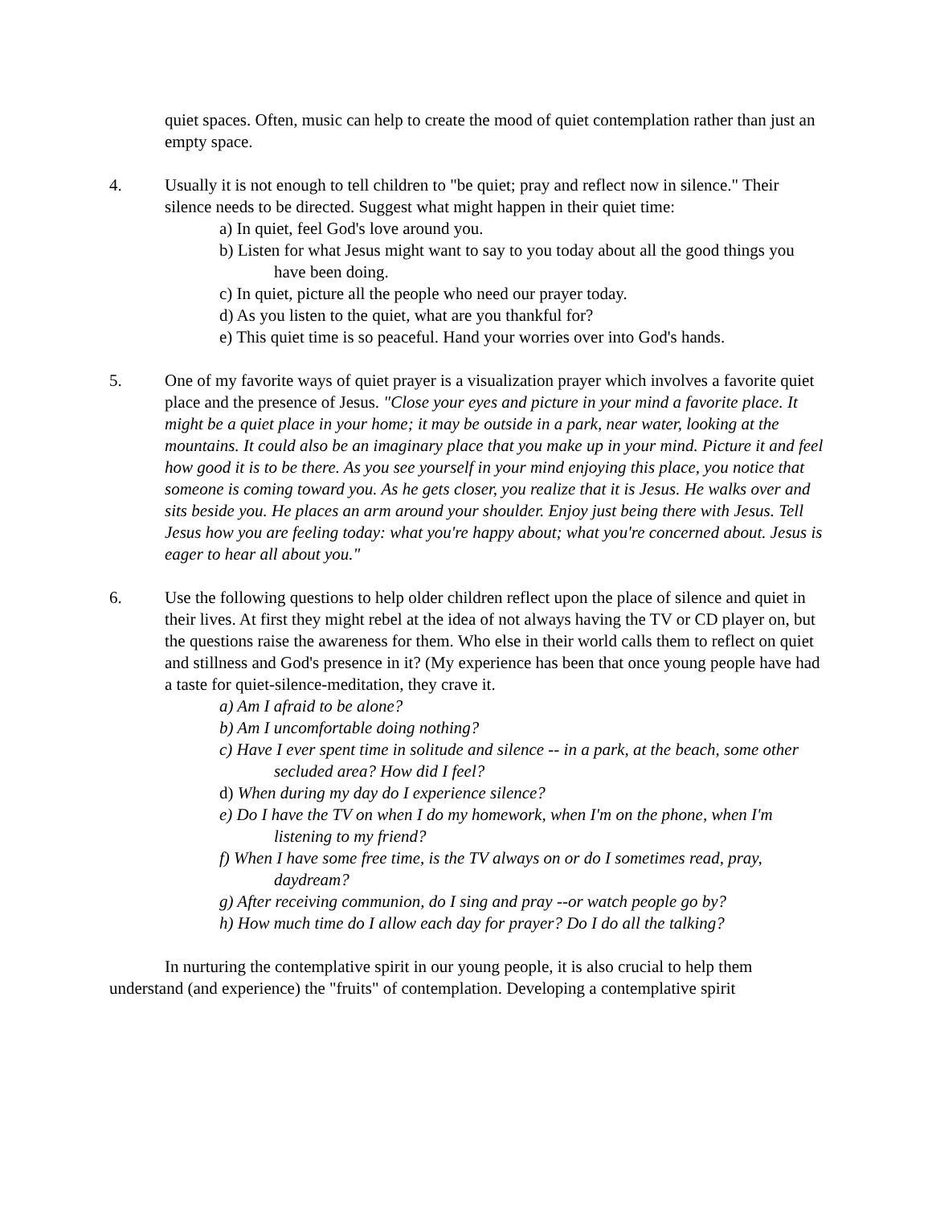quiet spaces. Often, music can help to create the mood of quiet contemplation rather than just an empty space.
4. Usually it is not enough to tell children to "be quiet; pray and reflect now in silence." Their silence needs to be directed. Suggest what might happen in their quiet time:
a) In quiet, feel God's love around you.
b) Listen for what Jesus might want to say to you today about all the good things you have been doing.
c) In quiet, picture all the people who need our prayer today.
d) As you listen to the quiet, what are you thankful for?
e) This quiet time is so peaceful. Hand your worries over into God's hands.
5. One of my favorite ways of quiet prayer is a visualization prayer which involves a favorite quiet place and the presence of Jesus. "Close your eyes and picture in your mind a favorite place. It might be a quiet place in your home; it may be outside in a park, near water, looking at the mountains. It could also be an imaginary place that you make up in your mind. Picture it and feel how good it is to be there. As you see yourself in your mind enjoying this place, you notice that someone is coming toward you. As he gets closer, you realize that it is Jesus. He walks over and sits beside you. He places an arm around your shoulder. Enjoy just being there with Jesus. Tell Jesus how you are feeling today: what you're happy about; what you're concerned about. Jesus is eager to hear all about you."
6. Use the following questions to help older children reflect upon the place of silence and quiet in their lives. At first they might rebel at the idea of not always having the TV or CD player on, but the questions raise the awareness for them. Who else in their world calls them to reflect on quiet and stillness and God's presence in it? (My experience has been that once young people have had a taste for quiet-silence-meditation, they crave it.
a) Am I afraid to be alone?
b) Am I uncomfortable doing nothing?
c) Have I ever spent time in solitude and silence -- in a park, at the beach, some other secluded area? How did I feel?
d) When during my day do I experience silence?
e) Do I have the TV on when I do my homework, when I'm on the phone, when I'm listening to my friend?
f) When I have some free time, is the TV always on or do I sometimes read, pray, daydream?
g) After receiving communion, do I sing and pray --or watch people go by?
h) How much time do I allow each day for prayer? Do I do all the talking?
In nurturing the contemplative spirit in our young people, it is also crucial to help them understand (and experience) the "fruits" of contemplation. Developing a contemplative spirit